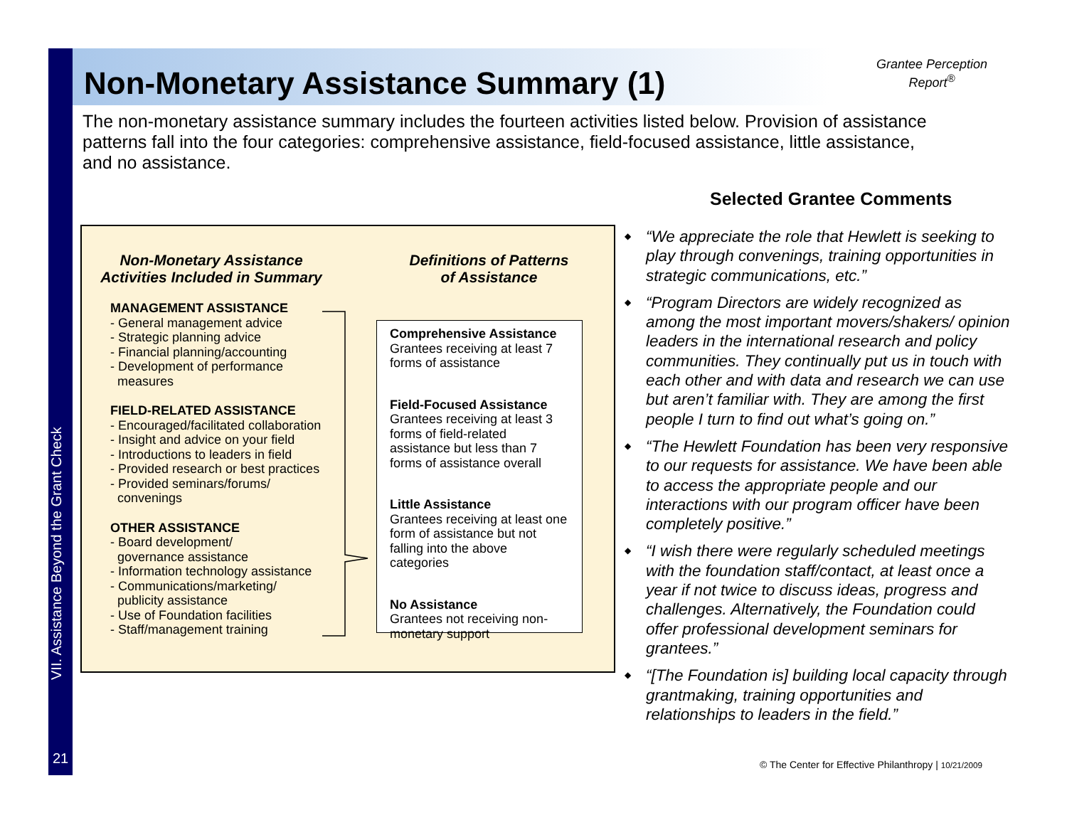Non-Monetary Assistance Summary (1)
Grantee Perception
Report<sup>®</sup>
The non-monetary assistance summary includes the fourteen activities listed below. Provision of assistance patterns fall into the four categories: comprehensive assistance, field-focused assistance, little assistance, and no assistance.
Non-Monetary Assistance
Activities Included in Summary
MANAGEMENT ASSISTANCE
- General management advice
- Strategic planning advice
- Financial planning/accounting
- Development of performance
measures
FIELD-RELATED ASSISTANCE
- Encouraged/facilitated collaboration
- Insight and advice on your field
- Introductions to leaders in field
- Provided research or best practices
- Provided seminars/forums/
convenings
OTHER ASSISTANCE
- Board development/
governance assistance
- Information technology assistance
- Communications/marketing/
publicity assistance
- Use of Foundation facilities
- Staff/management training
Definitions of Patterns
of Assistance
Comprehensive Assistance
Grantees receiving at least 7 forms of assistance
Field-Focused Assistance
Grantees receiving at least 3 forms of field-related assistance but less than 7 forms of assistance overall
Little Assistance
Grantees receiving at least one form of assistance but not falling into the above categories
No Assistance
Grantees not receiving non-monetary support
Selected Grantee Comments
◆ “We appreciate the role that Hewlett is seeking to play through convenings, training opportunities in strategic communications, etc.”
◆ “Program Directors are widely recognized as among the most important movers/shakers/ opinion leaders in the international research and policy communities. They continually put us in touch with each other and with data and research we can use but aren’t familiar with. They are among the first people I turn to find out what’s going on.”
◆ “The Hewlett Foundation has been very responsive to our requests for assistance. We have been able to access the appropriate people and our interactions with our program officer have been completely positive.”
◆ “I wish there were regularly scheduled meetings with the foundation staff/contact, at least once a year if not twice to discuss ideas, progress and challenges. Alternatively, the Foundation could offer professional development seminars for grantees.”
◆ “[The Foundation is] building local capacity through grantmaking, training opportunities and relationships to leaders in the field.”
VII. Assistance Beyond the Grant Check
21
© The Center for Effective Philanthropy | 10/21/2009